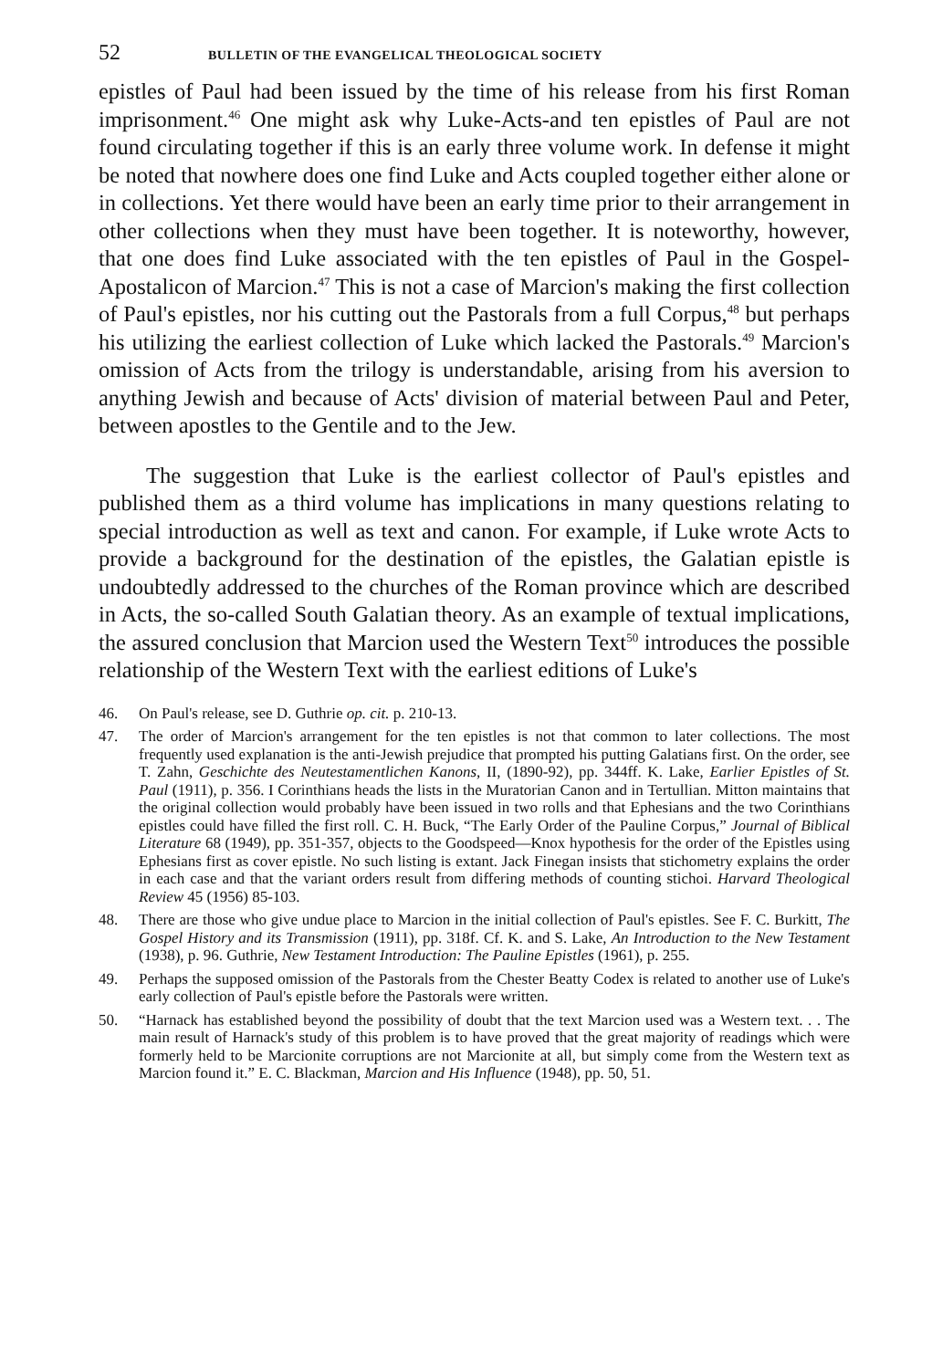52 BULLETIN OF THE EVANGELICAL THEOLOGICAL SOCIETY
epistles of Paul had been issued by the time of his release from his first Roman imprisonment.<sup>46</sup> One might ask why Luke-Acts-and ten epistles of Paul are not found circulating together if this is an early three volume work. In defense it might be noted that nowhere does one find Luke and Acts coupled together either alone or in collections. Yet there would have been an early time prior to their arrangement in other collections when they must have been together. It is noteworthy, however, that one does find Luke associated with the ten epistles of Paul in the Gospel-Apostalicon of Marcion.<sup>47</sup> This is not a case of Marcion's making the first collection of Paul's epistles, nor his cutting out the Pastorals from a full Corpus,<sup>48</sup> but perhaps his utilizing the earliest collection of Luke which lacked the Pastorals.<sup>49</sup> Marcion's omission of Acts from the trilogy is understandable, arising from his aversion to anything Jewish and because of Acts' division of material between Paul and Peter, between apostles to the Gentile and to the Jew.
The suggestion that Luke is the earliest collector of Paul's epistles and published them as a third volume has implications in many questions relating to special introduction as well as text and canon. For example, if Luke wrote Acts to provide a background for the destination of the epistles, the Galatian epistle is undoubtedly addressed to the churches of the Roman province which are described in Acts, the so-called South Galatian theory. As an example of textual implications, the assured conclusion that Marcion used the Western Text<sup>50</sup> introduces the possible relationship of the Western Text with the earliest editions of Luke's
46. On Paul's release, see D. Guthrie op. cit. p. 210-13.
47. The order of Marcion's arrangement for the ten epistles is not that common to later collections. The most frequently used explanation is the anti-Jewish prejudice that prompted his putting Galatians first. On the order, see T. Zahn, Geschichte des Neutestamentlichen Kanons, II, (1890-92), pp. 344ff. K. Lake, Earlier Epistles of St. Paul (1911), p. 356. I Corinthians heads the lists in the Muratorian Canon and in Tertullian. Mitton maintains that the original collection would probably have been issued in two rolls and that Ephesians and the two Corinthians epistles could have filled the first roll. C. H. Buck, “The Early Order of the Pauline Corpus,” Journal of Biblical Literature 68 (1949), pp. 351-357, objects to the Goodspeed—Knox hypothesis for the order of the Epistles using Ephesians first as cover epistle. No such listing is extant. Jack Finegan insists that stichometry explains the order in each case and that the variant orders result from differing methods of counting stichoi. Harvard Theological Review 45 (1956) 85-103.
48. There are those who give undue place to Marcion in the initial collection of Paul's epistles. See F. C. Burkitt, The Gospel History and its Transmission (1911), pp. 318f. Cf. K. and S. Lake, An Introduction to the New Testament (1938), p. 96. Guthrie, New Testament Introduction: The Pauline Epistles (1961), p. 255.
49. Perhaps the supposed omission of the Pastorals from the Chester Beatty Codex is related to another use of Luke's early collection of Paul's epistle before the Pastorals were written.
50. “Harnack has established beyond the possibility of doubt that the text Marcion used was a Western text. . . The main result of Harnack's study of this problem is to have proved that the great majority of readings which were formerly held to be Marcionite corruptions are not Marcionite at all, but simply come from the Western text as Marcion found it.” E. C. Blackman, Marcion and His Influence (1948), pp. 50, 51.